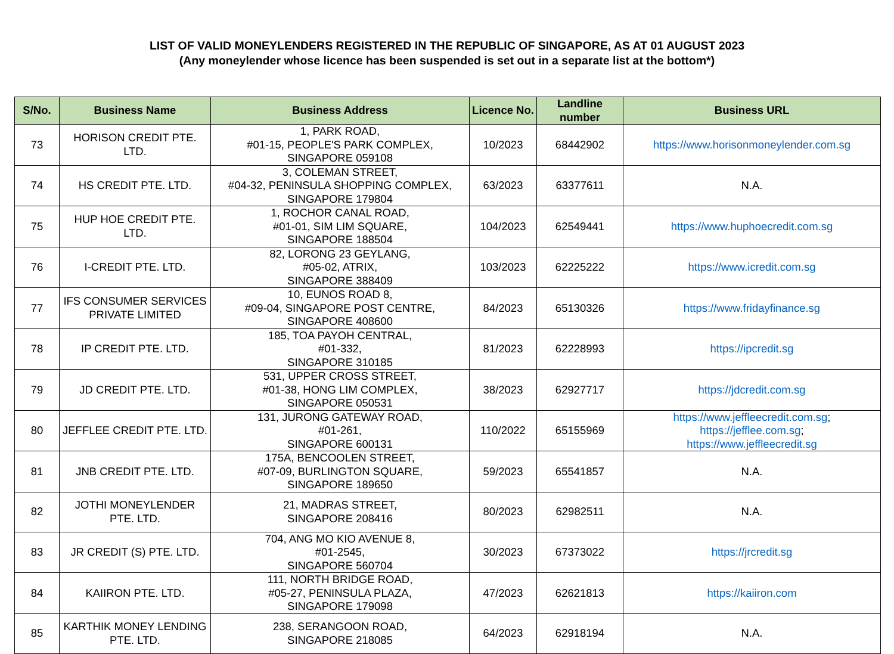LIST OF VALID MONEYLENDERS REGISTERED IN THE REPUBLIC OF SINGAPORE, AS AT 01 AUGUST 2023
(Any moneylender whose licence has been suspended is set out in a separate list at the bottom*)
| S/No. | Business Name | Business Address | Licence No. | Landline number | Business URL |
| --- | --- | --- | --- | --- | --- |
| 73 | HORISON CREDIT PTE. LTD. | 1, PARK ROAD, #01-15, PEOPLE'S PARK COMPLEX, SINGAPORE 059108 | 10/2023 | 68442902 | https://www.horisonmoneylender.com.sg |
| 74 | HS CREDIT PTE. LTD. | 3, COLEMAN STREET, #04-32, PENINSULA SHOPPING COMPLEX, SINGAPORE 179804 | 63/2023 | 63377611 | N.A. |
| 75 | HUP HOE CREDIT PTE. LTD. | 1, ROCHOR CANAL ROAD, #01-01, SIM LIM SQUARE, SINGAPORE 188504 | 104/2023 | 62549441 | https://www.huphoecredit.com.sg |
| 76 | I-CREDIT PTE. LTD. | 82, LORONG 23 GEYLANG, #05-02, ATRIX, SINGAPORE 388409 | 103/2023 | 62225222 | https://www.icredit.com.sg |
| 77 | IFS CONSUMER SERVICES PRIVATE LIMITED | 10, EUNOS ROAD 8, #09-04, SINGAPORE POST CENTRE, SINGAPORE 408600 | 84/2023 | 65130326 | https://www.fridayfinance.sg |
| 78 | IP CREDIT PTE. LTD. | 185, TOA PAYOH CENTRAL, #01-332, SINGAPORE 310185 | 81/2023 | 62228993 | https://ipcredit.sg |
| 79 | JD CREDIT PTE. LTD. | 531, UPPER CROSS STREET, #01-38, HONG LIM COMPLEX, SINGAPORE 050531 | 38/2023 | 62927717 | https://jdcredit.com.sg |
| 80 | JEFFLEE CREDIT PTE. LTD. | 131, JURONG GATEWAY ROAD, #01-261, SINGAPORE 600131 | 110/2022 | 65155969 | https://www.jeffleecredit.com.sg ; https://jefflee.com.sg ; https://www.jeffleecredit.sg |
| 81 | JNB CREDIT PTE. LTD. | 175A, BENCOOLEN STREET, #07-09, BURLINGTON SQUARE, SINGAPORE 189650 | 59/2023 | 65541857 | N.A. |
| 82 | JOTHI MONEYLENDER PTE. LTD. | 21, MADRAS STREET, SINGAPORE 208416 | 80/2023 | 62982511 | N.A. |
| 83 | JR CREDIT (S) PTE. LTD. | 704, ANG MO KIO AVENUE 8, #01-2545, SINGAPORE 560704 | 30/2023 | 67373022 | https://jrcredit.sg |
| 84 | KAIIRON PTE. LTD. | 111, NORTH BRIDGE ROAD, #05-27, PENINSULA PLAZA, SINGAPORE 179098 | 47/2023 | 62621813 | https://kaiiron.com |
| 85 | KARTHIK MONEY LENDING PTE. LTD. | 238, SERANGOON ROAD, SINGAPORE 218085 | 64/2023 | 62918194 | N.A. |